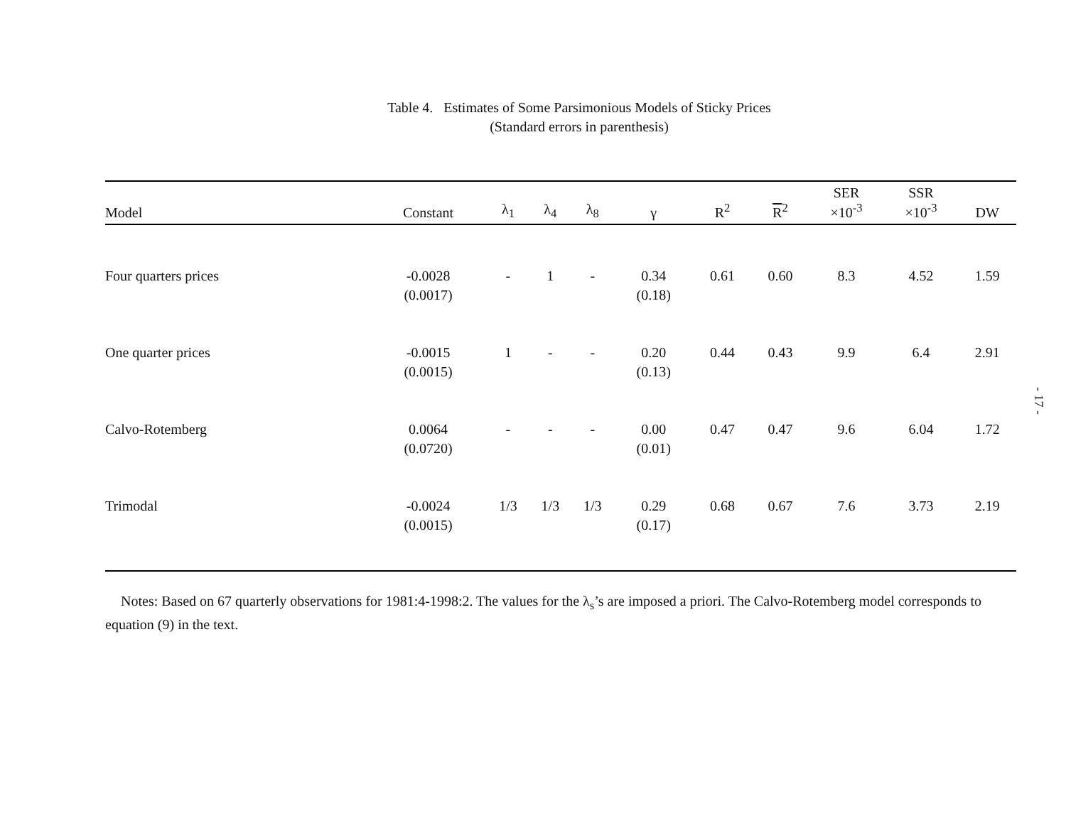Table 4. Estimates of Some Parsimonious Models of Sticky Prices
(Standard errors in parenthesis)
| Model | Constant | λ<sub>1</sub> | λ<sub>4</sub> | λ<sub>8</sub> | γ | R<sup>2</sup> | R<sup>2</sup> | SER ×10<sup>-3</sup> | SSR ×10<sup>-3</sup> | DW |
| --- | --- | --- | --- | --- | --- | --- | --- | --- | --- | --- |
| Four quarters prices | -0.0028 (0.0017) | - | 1 | - | 0.34 (0.18) | 0.61 | 0.60 | 8.3 | 4.52 | 1.59 |
| One quarter prices | -0.0015 (0.0015) | 1 | - | - | 0.20 (0.13) | 0.44 | 0.43 | 9.9 | 6.4 | 2.91 |
| Calvo-Rotemberg | 0.0064 (0.0720) | - | - | - | 0.00 (0.01) | 0.47 | 0.47 | 9.6 | 6.04 | 1.72 |
| Trimodal | -0.0024 (0.0015) | 1/3 | 1/3 | 1/3 | 0.29 (0.17) | 0.68 | 0.67 | 7.6 | 3.73 | 2.19 |
Notes: Based on 67 quarterly observations for 1981:4-1998:2. The values for the λ<sub>s</sub>’s are imposed a priori. The Calvo-Rotemberg model corresponds to equation (9) in the text.
- 17 -